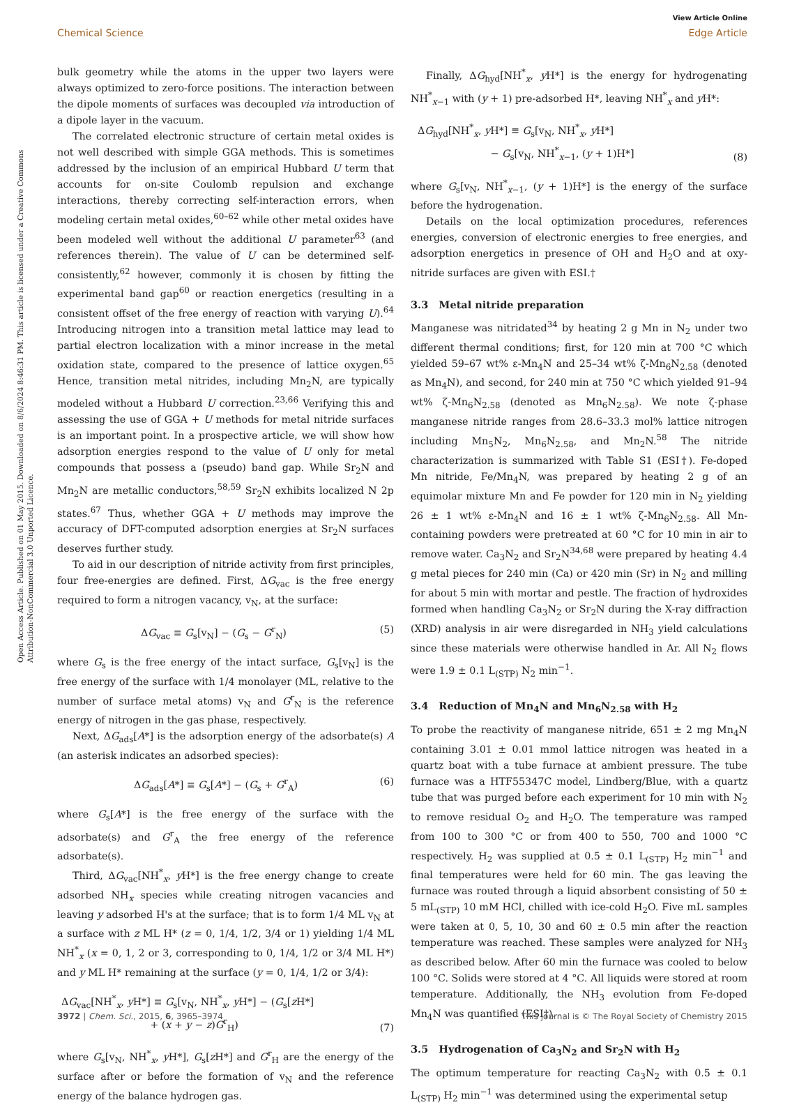View Article Online
Chemical Science Edge Article
Open Access Article. Published on 01 May 2015. Downloaded on 8/6/2024 8:46:31 PM. This article is licensed under a Creative Commons Attribution-NonCommercial 3.0 Unported Licence.
bulk geometry while the atoms in the upper two layers were always optimized to zero-force positions. The interaction between the dipole moments of surfaces was decoupled via introduction of a dipole layer in the vacuum.
The correlated electronic structure of certain metal oxides is not well described with simple GGA methods. This is sometimes addressed by the inclusion of an empirical Hubbard U term that accounts for on-site Coulomb repulsion and exchange interactions, thereby correcting self-interaction errors, when modeling certain metal oxides,<sup>60–62</sup> while other metal oxides have been modeled well without the additional U parameter<sup>63</sup> (and references therein). The value of U can be determined self-consistently,<sup>62</sup> however, commonly it is chosen by fitting the experimental band gap<sup>60</sup> or reaction energetics (resulting in a consistent offset of the free energy of reaction with varying U).<sup>64</sup> Introducing nitrogen into a transition metal lattice may lead to partial electron localization with a minor increase in the metal oxidation state, compared to the presence of lattice oxygen.<sup>65</sup> Hence, transition metal nitrides, including Mn<sub>2</sub>N, are typically modeled without a Hubbard U correction.<sup>23,66</sup> Verifying this and assessing the use of GGA + U methods for metal nitride surfaces is an important point. In a prospective article, we will show how adsorption energies respond to the value of U only for metal compounds that possess a (pseudo) band gap. While Sr<sub>2</sub>N and Mn<sub>2</sub>N are metallic conductors,<sup>58,59</sup> Sr<sub>2</sub>N exhibits localized N 2p states.<sup>67</sup> Thus, whether GGA + U methods may improve the accuracy of DFT-computed adsorption energies at Sr<sub>2</sub>N surfaces deserves further study.
To aid in our description of nitride activity from first principles, four free-energies are defined. First, ΔG<sub>vac</sub> is the free energy required to form a nitrogen vacancy, v<sub>N</sub>, at the surface:
ΔG<sub>vac</sub> ≡ G<sub>s</sub>[v<sub>N</sub>] − (G<sub>s</sub> − G<sup>r</sup><sub>N</sub>) (5)
where G<sub>s</sub> is the free energy of the intact surface, G<sub>s</sub>[v<sub>N</sub>] is the free energy of the surface with 1/4 monolayer (ML, relative to the number of surface metal atoms) v<sub>N</sub> and G<sup>r</sup><sub>N</sub> is the reference energy of nitrogen in the gas phase, respectively.
Next, ΔG<sub>ads</sub>[A*] is the adsorption energy of the adsorbate(s) A (an asterisk indicates an adsorbed species):
ΔG<sub>ads</sub>[A*] ≡ G<sub>s</sub>[A*] − (G<sub>s</sub> + G<sup>r</sup><sub>A</sub>) (6)
where G<sub>s</sub>[A*] is the free energy of the surface with the adsorbate(s) and G<sup>r</sup><sub>A</sub> the free energy of the reference adsorbate(s).
Third, ΔG<sub>vac</sub>[NH<sup>*</sup><sub>x</sub>, y H*] is the free energy change to create adsorbed NH<sub>x</sub> species while creating nitrogen vacancies and leaving y adsorbed H's at the surface; that is to form 1/4 ML v<sub>N</sub> at a surface with z ML H* (z = 0, 1/4, 1/2, 3/4 or 1) yielding 1/4 ML NH<sup>*</sup><sub>x</sub> (x = 0, 1, 2 or 3, corresponding to 0, 1/4, 1/2 or 3/4 ML H*) and y ML H* remaining at the surface (y = 0, 1/4, 1/2 or 3/4):
ΔG<sub>vac</sub>[NH<sup>*</sup><sub>x</sub>, y H*] ≡ G<sub>s</sub>[v<sub>N</sub>, NH<sup>*</sup><sub>x</sub>, y H*] − (G<sub>s</sub>[z H*]
+ (x + y − z)G<sup>r</sup><sub>H</sub>) (7)
where G<sub>s</sub>[v<sub>N</sub>, NH<sup>*</sup><sub>x</sub>, y H*], G<sub>s</sub>[z H*] and G<sup>r</sup><sub>H</sub> are the energy of the surface after or before the formation of v<sub>N</sub> and the reference energy of the balance hydrogen gas.
Finally, ΔG<sub>hyd</sub>[NH<sup>*</sup><sub>x</sub>, y H*] is the energy for hydrogenating NH<sup>*</sup><sub>x−1</sub> with (y + 1) pre-adsorbed H*, leaving NH<sup>*</sup><sub>x</sub> and y H*:
ΔG<sub>hyd</sub>[NH<sup>*</sup><sub>x</sub>, y H*] ≡ G<sub>s</sub>[v<sub>N</sub>, NH<sup>*</sup><sub>x</sub>, y H*]
− G<sub>s</sub>[v<sub>N</sub>, NH<sup>*</sup><sub>x−1</sub>, (y + 1)H*] (8)
where G<sub>s</sub>[v<sub>N</sub>, NH<sup>*</sup><sub>x−1</sub>, (y + 1)H*] is the energy of the surface before the hydrogenation.
Details on the local optimization procedures, references energies, conversion of electronic energies to free energies, and adsorption energetics in presence of OH and H<sub>2</sub>O and at oxy-nitride surfaces are given with ESI.†
3.3 Metal nitride preparation
Manganese was nitridated<sup>34</sup> by heating 2 g Mn in N<sub>2</sub> under two different thermal conditions; first, for 120 min at 700 °C which yielded 59–67 wt% ε-Mn<sub>4</sub>N and 25–34 wt% ζ-Mn<sub>6</sub>N<sub>2.58</sub> (denoted as Mn<sub>4</sub>N), and second, for 240 min at 750 °C which yielded 91–94 wt% ζ-Mn<sub>6</sub>N<sub>2.58</sub> (denoted as Mn<sub>6</sub>N<sub>2.58</sub>). We note ζ-phase manganese nitride ranges from 28.6–33.3 mol% lattice nitrogen including Mn<sub>5</sub>N<sub>2</sub>, Mn<sub>6</sub>N<sub>2.58</sub>, and Mn<sub>2</sub>N.<sup>58</sup> The nitride characterization is summarized with Table S1 (ESI†). Fe-doped Mn nitride, Fe/Mn<sub>4</sub>N, was prepared by heating 2 g of an equimolar mixture Mn and Fe powder for 120 min in N<sub>2</sub> yielding 26 ± 1 wt% ε-Mn<sub>4</sub>N and 16 ± 1 wt% ζ-Mn<sub>6</sub>N<sub>2.58</sub>. All Mn-containing powders were pretreated at 60 °C for 10 min in air to remove water. Ca<sub>3</sub>N<sub>2</sub> and Sr<sub>2</sub>N<sup>34,68</sup> were prepared by heating 4.4 g metal pieces for 240 min (Ca) or 420 min (Sr) in N<sub>2</sub> and milling for about 5 min with mortar and pestle. The fraction of hydroxides formed when handling Ca<sub>3</sub>N<sub>2</sub> or Sr<sub>2</sub>N during the X-ray diffraction (XRD) analysis in air were disregarded in NH<sub>3</sub> yield calculations since these materials were otherwise handled in Ar. All N<sub>2</sub> flows were 1.9 ± 0.1 L<sub>(STP)</sub> N<sub>2</sub> min<sup>−1</sup>.
3.4 Reduction of Mn<sub>4</sub>N and Mn<sub>6</sub>N<sub>2.58</sub> with H<sub>2</sub>
To probe the reactivity of manganese nitride, 651 ± 2 mg Mn<sub>4</sub>N containing 3.01 ± 0.01 mmol lattice nitrogen was heated in a quartz boat with a tube furnace at ambient pressure. The tube furnace was a HTF55347C model, Lindberg/Blue, with a quartz tube that was purged before each experiment for 10 min with N<sub>2</sub> to remove residual O<sub>2</sub> and H<sub>2</sub>O. The temperature was ramped from 100 to 300 °C or from 400 to 550, 700 and 1000 °C respectively. H<sub>2</sub> was supplied at 0.5 ± 0.1 L<sub>(STP)</sub> H<sub>2</sub> min<sup>−1</sup> and final temperatures were held for 60 min. The gas leaving the furnace was routed through a liquid absorbent consisting of 50 ± 5 mL<sub>(STP)</sub> 10 mM HCl, chilled with ice-cold H<sub>2</sub>O. Five mL samples were taken at 0, 5, 10, 30 and 60 ± 0.5 min after the reaction temperature was reached. These samples were analyzed for NH<sub>3</sub> as described below. After 60 min the furnace was cooled to below 100 °C. Solids were stored at 4 °C. All liquids were stored at room temperature. Additionally, the NH<sub>3</sub> evolution from Fe-doped Mn<sub>4</sub>N was quantified (ESI†).
3.5 Hydrogenation of Ca<sub>3</sub>N<sub>2</sub> and Sr<sub>2</sub>N with H<sub>2</sub>
The optimum temperature for reacting Ca<sub>3</sub>N<sub>2</sub> with 0.5 ± 0.1 L<sub>(STP)</sub> H<sub>2</sub> min<sup>−1</sup> was determined using the experimental setup
3972 | Chem. Sci., 2015, 6, 3965–3974 This journal is © The Royal Society of Chemistry 2015